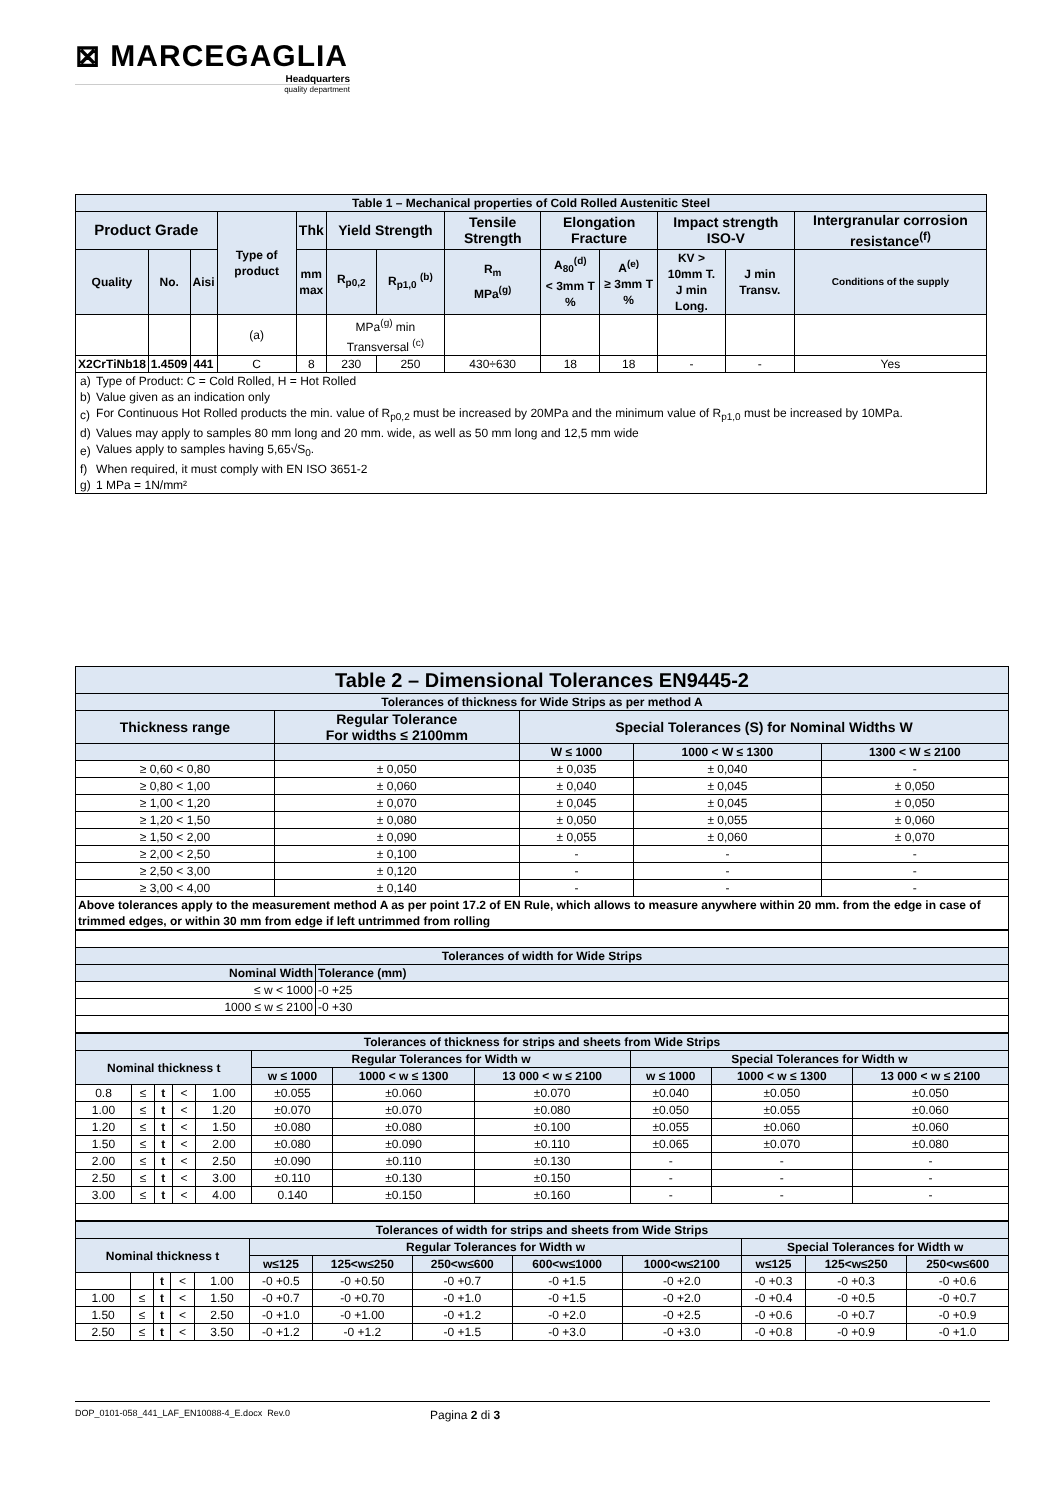⊠ MARCEGAGLIA
Headquarters
quality department
| Table 1 – Mechanical properties of Cold Rolled Austenitic Steel | | | | | | | | | | | | |
| --- | --- | --- | --- | --- | --- | --- | --- | --- | --- | --- | --- | --- |
| Product Grade | | | Type of product | Thk | Yield Strength | | Tensile Strength | Elongation Fracture | | Impact strength ISO-V | | Intergranular corrosion resistance<sup>(f)</sup> |
| Quality | No. | Aisi | | mm max | R<sub>p0,2</sub> | R<sub>p1,0</sub> <sup>(b)</sup> | R<sub>m</sub> MPa<sup>(g)</sup> | A<sub>80</sub><sup>(d)</sup> < 3mm T % | A<sup>(e)</sup> ≥ 3mm T % | KV > 10mm T. J min Long. | J min Transv. | Conditions of the supply |
| | | | (a) | | MPa<sup>(g)</sup> min Transversal <sup>(c)</sup> | | | | | | | |
| X2CrTiNb18 | 1.4509 | 441 | C | 8 | 230 | 250 | 430÷630 | 18 | 18 | - | - | Yes |
| / a) / Type of Product: C = Cold Rolled, H = Hot Rolled / / b) / Value given as an indication only / / c) / For Continuous Hot Rolled products the min. value of R<sub>p0,2</sub> must be increased by 20MPa and the minimum value of R<sub>p1,0</sub> must be increased by 10MPa. / / d) / Values may apply to samples 80 mm long and 20 mm. wide, as well as 50 mm long and 12,5 mm wide / / e) / Values apply to samples having 5,65√S<sub>0</sub>. / / f) / When required, it must comply with EN ISO 3651-2 / / g) / 1 MPa = 1N/mm² / | | | | | | | | | | | | |
| Table 2 – Dimensional Tolerances EN9445-2 | | | | |
| --- | --- | --- | --- | --- |
| Tolerances of thickness for Wide Strips as per method A | | | | |
| Thickness range | Regular Tolerance For widths ≤ 2100mm | Special Tolerances (S) for Nominal Widths W | | |
| | | W ≤ 1000 | 1000 < W ≤ 1300 | 1300 < W ≤ 2100 |
| ≥ 0,60 < 0,80 | ± 0,050 | ± 0,035 | ± 0,040 | - |
| ≥ 0,80 < 1,00 | ± 0,060 | ± 0,040 | ± 0,045 | ± 0,050 |
| ≥ 1,00 < 1,20 | ± 0,070 | ± 0,045 | ± 0,045 | ± 0,050 |
| ≥ 1,20 < 1,50 | ± 0,080 | ± 0,050 | ± 0,055 | ± 0,060 |
| ≥ 1,50 < 2,00 | ± 0,090 | ± 0,055 | ± 0,060 | ± 0,070 |
| ≥ 2,00 < 2,50 | ± 0,100 | - | - | - |
| ≥ 2,50 < 3,00 | ± 0,120 | - | - | - |
| ≥ 3,00 < 4,00 | ± 0,140 | - | - | - |
| Above tolerances apply to the measurement method A as per point 17.2 of EN Rule, which allows to measure anywhere within 20 mm. from the edge in case of trimmed edges, or within 30 mm from edge if left untrimmed from rolling | | | | |
| Tolerances of width for Wide Strips | |
| --- | --- |
| Nominal Width | Tolerance (mm) |
| ≤ w < 1000 | -0 +25 |
| 1000 ≤ w ≤ 2100 | -0 +30 |
| Tolerances of thickness for strips and sheets from Wide Strips | | | | | | | | | | |
| --- | --- | --- | --- | --- | --- | --- | --- | --- | --- | --- |
| Nominal thickness t | | | | | Regular Tolerances for Width w | | | Special Tolerances for Width w | | |
| | | | | | w ≤ 1000 | 1000 < w ≤ 1300 | 13 000 < w ≤ 2100 | w ≤ 1000 | 1000 < w ≤ 1300 | 13 000 < w ≤ 2100 |
| 0.8 | ≤ | t | < | 1.00 | ±0.055 | ±0.060 | ±0.070 | ±0.040 | ±0.050 | ±0.050 |
| 1.00 | ≤ | t | < | 1.20 | ±0.070 | ±0.070 | ±0.080 | ±0.050 | ±0.055 | ±0.060 |
| 1.20 | ≤ | t | < | 1.50 | ±0.080 | ±0.080 | ±0.100 | ±0.055 | ±0.060 | ±0.060 |
| 1.50 | ≤ | t | < | 2.00 | ±0.080 | ±0.090 | ±0.110 | ±0.065 | ±0.070 | ±0.080 |
| 2.00 | ≤ | t | < | 2.50 | ±0.090 | ±0.110 | ±0.130 | - | - | - |
| 2.50 | ≤ | t | < | 3.00 | ±0.110 | ±0.130 | ±0.150 | - | - | - |
| 3.00 | ≤ | t | < | 4.00 | 0.140 | ±0.150 | ±0.160 | - | - | - |
| Tolerances of width for strips and sheets from Wide Strips | | | | | | | | | | | | |
| --- | --- | --- | --- | --- | --- | --- | --- | --- | --- | --- | --- | --- |
| Nominal thickness t | | | | | Regular Tolerances for Width w | | | | | Special Tolerances for Width w | | |
| | | | | | w≤125 | 125<w≤250 | 250<w≤600 | 600<w≤1000 | 1000<w≤2100 | w≤125 | 125<w≤250 | 250<w≤600 |
| | | t | < | 1.00 | -0 +0.5 | -0 +0.50 | -0 +0.7 | -0 +1.5 | -0 +2.0 | -0 +0.3 | -0 +0.3 | -0 +0.6 |
| 1.00 | ≤ | t | < | 1.50 | -0 +0.7 | -0 +0.70 | -0 +1.0 | -0 +1.5 | -0 +2.0 | -0 +0.4 | -0 +0.5 | -0 +0.7 |
| 1.50 | ≤ | t | < | 2.50 | -0 +1.0 | -0 +1.00 | -0 +1.2 | -0 +2.0 | -0 +2.5 | -0 +0.6 | -0 +0.7 | -0 +0.9 |
| 2.50 | ≤ | t | < | 3.50 | -0 +1.2 | -0 +1.2 | -0 +1.5 | -0 +3.0 | -0 +3.0 | -0 +0.8 | -0 +0.9 | -0 +1.0 |
DOP_0101-058_441_LAF_EN10088-4_E.docx Rev.0 Pagina 2 di 3